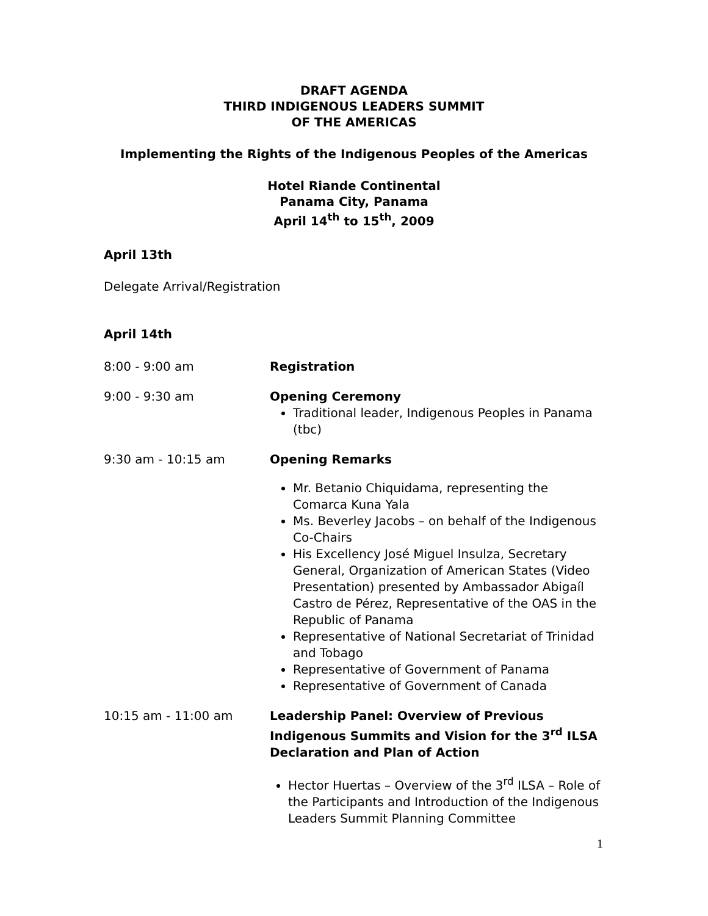DRAFT AGENDA
THIRD INDIGENOUS LEADERS SUMMIT
OF THE AMERICAS
Implementing the Rights of the Indigenous Peoples of the Americas
Hotel Riande Continental
Panama City, Panama
April 14<sup>th</sup> to 15<sup>th</sup>, 2009
April 13th
Delegate Arrival/Registration
April 14th
8:00 - 9:00 am Registration
9:00 - 9:30 am Opening Ceremony
Traditional leader, Indigenous Peoples in Panama (tbc)
9:30 am - 10:15 am Opening Remarks
Mr. Betanio Chiquidama, representing the Comarca Kuna Yala
Ms. Beverley Jacobs – on behalf of the Indigenous Co-Chairs
His Excellency José Miguel Insulza, Secretary General, Organization of American States (Video Presentation) presented by Ambassador Abigaíl Castro de Pérez, Representative of the OAS in the Republic of Panama
Representative of National Secretariat of Trinidad and Tobago
Representative of Government of Panama
Representative of Government of Canada
10:15 am - 11:00 am Leadership Panel: Overview of Previous Indigenous Summits and Vision for the 3<sup>rd</sup> ILSA Declaration and Plan of Action
Hector Huertas – Overview of the 3<sup>rd</sup> ILSA – Role of the Participants and Introduction of the Indigenous Leaders Summit Planning Committee
1